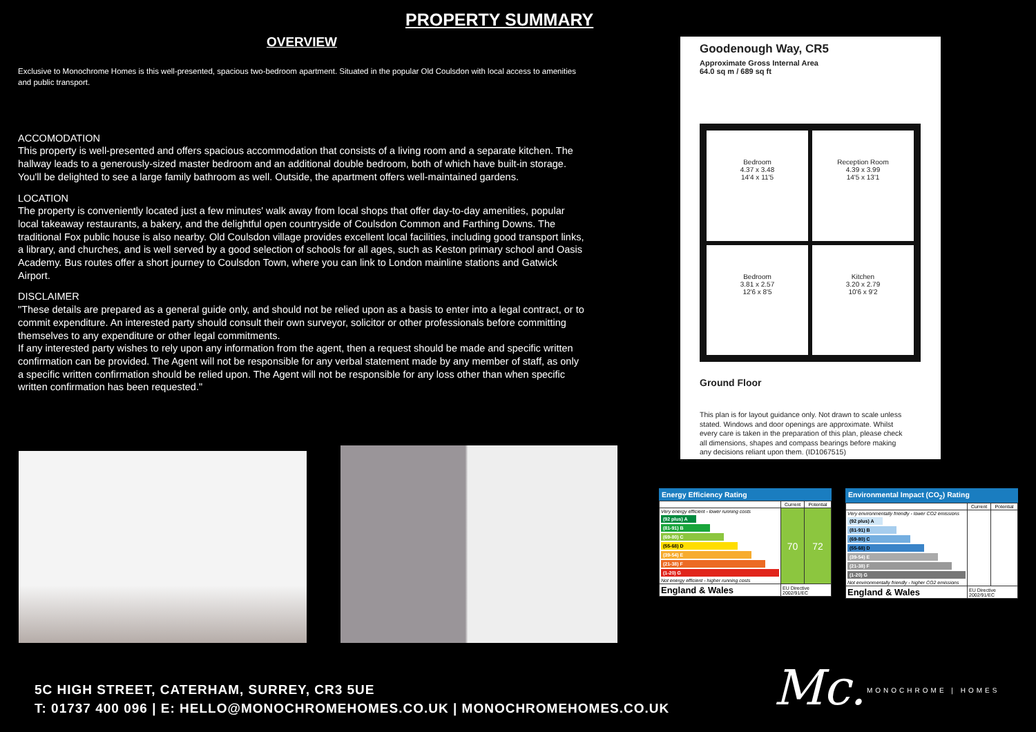PROPERTY SUMMARY
OVERVIEW
Exclusive to Monochrome Homes is this well-presented, spacious two-bedroom apartment. Situated in the popular Old Coulsdon with local access to amenities and public transport.
ACCOMODATION
This property is well-presented and offers spacious accommodation that consists of a living room and a separate kitchen. The hallway leads to a generously-sized master bedroom and an additional double bedroom, both of which have built-in storage. You'll be delighted to see a large family bathroom as well. Outside, the apartment offers well-maintained gardens.
LOCATION
The property is conveniently located just a few minutes' walk away from local shops that offer day-to-day amenities, popular local takeaway restaurants, a bakery, and the delightful open countryside of Coulsdon Common and Farthing Downs. The traditional Fox public house is also nearby. Old Coulsdon village provides excellent local facilities, including good transport links, a library, and churches, and is well served by a good selection of schools for all ages, such as Keston primary school and Oasis Academy. Bus routes offer a short journey to Coulsdon Town, where you can link to London mainline stations and Gatwick Airport.
DISCLAIMER
"These details are prepared as a general guide only, and should not be relied upon as a basis to enter into a legal contract, or to commit expenditure. An interested party should consult their own surveyor, solicitor or other professionals before committing themselves to any expenditure or other legal commitments.
If any interested party wishes to rely upon any information from the agent, then a request should be made and specific written confirmation can be provided. The Agent will not be responsible for any verbal statement made by any member of staff, as only a specific written confirmation should be relied upon. The Agent will not be responsible for any loss other than when specific written confirmation has been requested."
Goodenough Way, CR5
Approximate Gross Internal Area
64.0 sq m / 689 sq ft
Bedroom
4.37 x 3.48
14'4 x 11'5
Reception Room
4.39 x 3.99
14'5 x 13'1
Bedroom
3.81 x 2.57
12'6 x 8'5
Kitchen
3.20 x 2.79
10'6 x 9'2
Ground Floor
This plan is for layout guidance only. Not drawn to scale unless stated. Windows and door openings are approximate. Whilst every care is taken in the preparation of this plan, please check all dimensions, shapes and compass bearings before making any decisions reliant upon them. (ID1067515)
Energy Efficiency Rating
| | Current | Potential |
| --- | --- | --- |
| Very energy efficient - lower running costs (92 plus) A (81-91) B (69-80) C (55-68) D (39-54) E (21-38) F (1-20) G Not energy efficient - higher running costs | 70 | 72 |
| England & Wales | EU Directive 2002/91/EC | |
Environmental Impact (CO<sub>2</sub>) Rating
| | Current | Potential |
| --- | --- | --- |
| Very environmentally friendly - lower CO2 emissions (92 plus) A (81-91) B (69-80) C (55-68) D (39-54) E (21-38) F (1-20) G Not environmentally friendly - higher CO2 emissions | | |
| England & Wales | EU Directive 2002/91/EC | |
5C HIGH STREET, CATERHAM, SURREY, CR3 5UE
T: 01737 400 096 | E: HELLO@MONOCHROMEHOMES.CO.UK | MONOCHROMEHOMES.CO.UK
Mc. MONOCHROME | HOMES